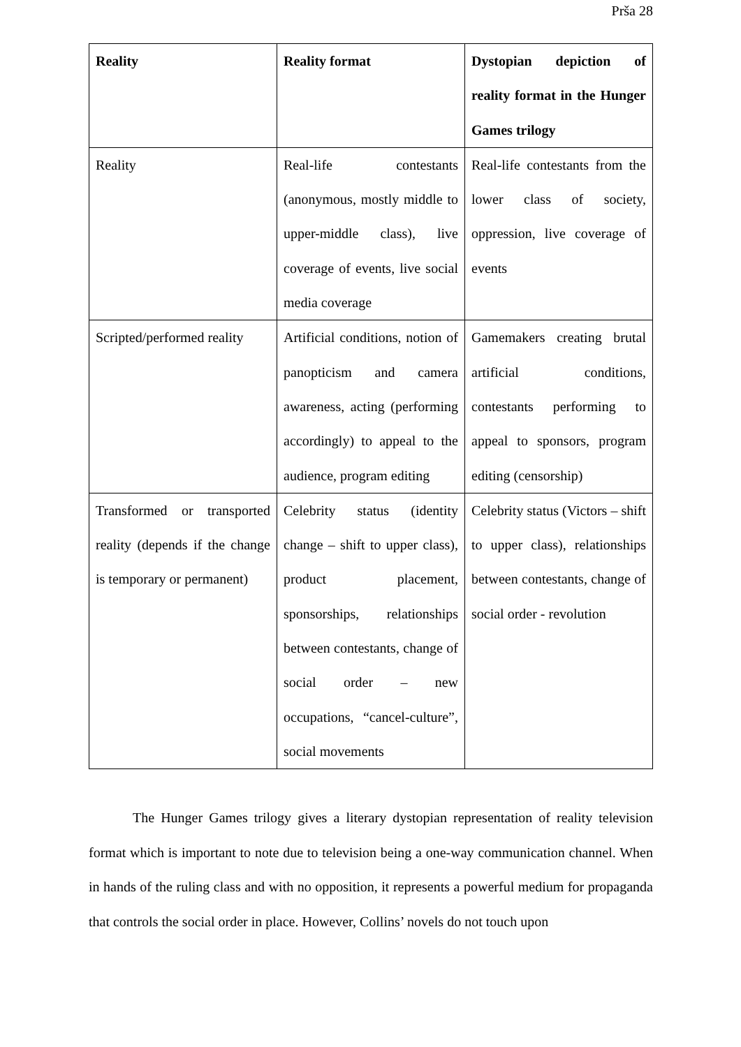Prša 28
| Reality | Reality format | Dystopian depiction of reality format in the Hunger Games trilogy |
| --- | --- | --- |
| Reality | Real-life contestants (anonymous, mostly middle to upper-middle class), live coverage of events, live social media coverage | Real-life contestants from the lower class of society, oppression, live coverage of events |
| Scripted/performed reality | Artificial conditions, notion of panopticism and camera awareness, acting (performing accordingly) to appeal to the audience, program editing | Gamemakers creating brutal artificial conditions, contestants performing to appeal to sponsors, program editing (censorship) |
| Transformed or transported reality (depends if the change is temporary or permanent) | Celebrity status (identity change – shift to upper class), product placement, sponsorships, relationships between contestants, change of social order – new occupations, “cancel-culture”, social movements | Celebrity status (Victors – shift to upper class), relationships between contestants, change of social order - revolution |
The Hunger Games trilogy gives a literary dystopian representation of reality television format which is important to note due to television being a one-way communication channel. When in hands of the ruling class and with no opposition, it represents a powerful medium for propaganda that controls the social order in place. However, Collins’ novels do not touch upon